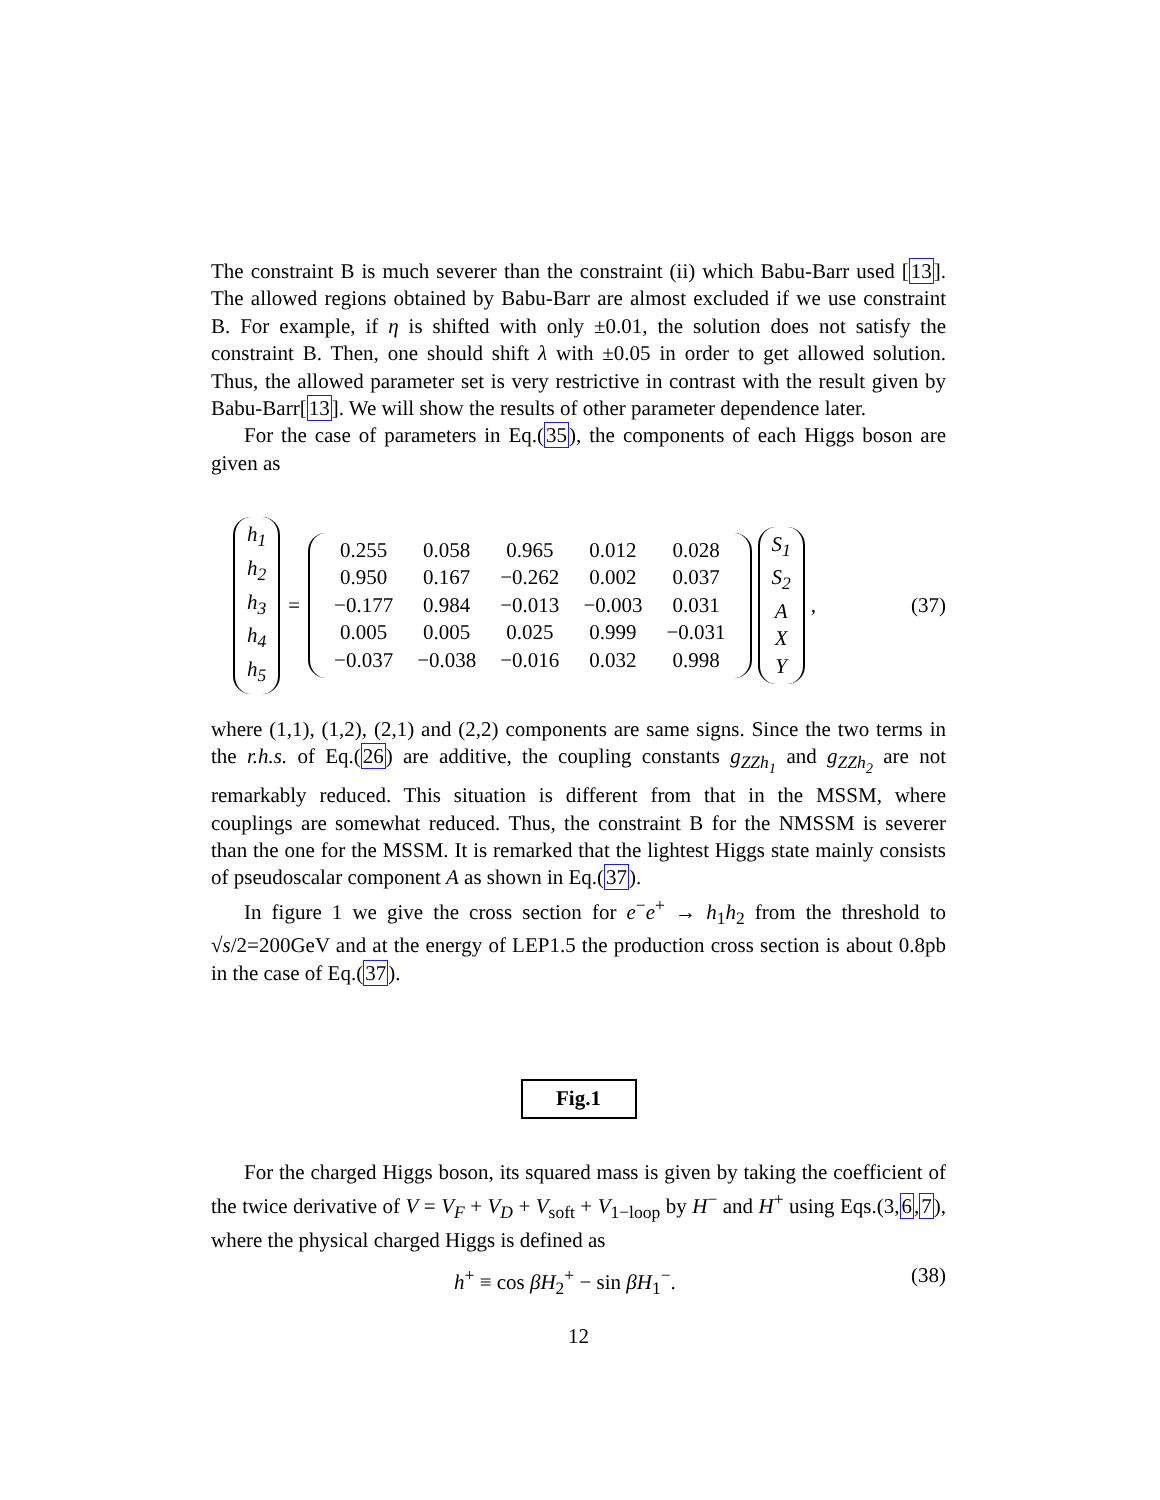The constraint B is much severer than the constraint (ii) which Babu-Barr used [13]. The allowed regions obtained by Babu-Barr are almost excluded if we use constraint B. For example, if η is shifted with only ±0.01, the solution does not satisfy the constraint B. Then, one should shift λ with ±0.05 in order to get allowed solution. Thus, the allowed parameter set is very restrictive in contrast with the result given by Babu-Barr[13]. We will show the results of other parameter dependence later.
For the case of parameters in Eq.(35), the components of each Higgs boson are given as
h<sub>1</sub>
h<sub>2</sub>
h<sub>3</sub>
h<sub>4</sub>
h<sub>5</sub>
=
| 0.255 | 0.058 | 0.965 | 0.012 | 0.028 |
| 0.950 | 0.167 | −0.262 | 0.002 | 0.037 |
| −0.177 | 0.984 | −0.013 | −0.003 | 0.031 |
| 0.005 | 0.005 | 0.025 | 0.999 | −0.031 |
| −0.037 | −0.038 | −0.016 | 0.032 | 0.998 |
S<sub>1</sub>
S<sub>2</sub>
A
X
Y
, (37)
where (1,1), (1,2), (2,1) and (2,2) components are same signs. Since the two terms in the r.h.s. of Eq.(26) are additive, the coupling constants g<sub>ZZh<sub>1</sub></sub> and g<sub>ZZh<sub>2</sub></sub> are not remarkably reduced. This situation is different from that in the MSSM, where couplings are somewhat reduced. Thus, the constraint B for the NMSSM is severer than the one for the MSSM. It is remarked that the lightest Higgs state mainly consists of pseudoscalar component A as shown in Eq.(37).
In figure 1 we give the cross section for e<sup>−</sup>e<sup>+</sup> → h<sub>1</sub>h<sub>2</sub> from the threshold to √s/2=200GeV and at the energy of LEP1.5 the production cross section is about 0.8pb in the case of Eq.(37).
Fig.1
For the charged Higgs boson, its squared mass is given by taking the coefficient of the twice derivative of V = V<sub>F</sub> + V<sub>D</sub> + V<sub>soft</sub> + V<sub>1−loop</sub> by H<sup>−</sup> and H<sup>+</sup> using Eqs.(3,6,7), where the physical charged Higgs is defined as
h<sup>+</sup> ≡ cos βH<sub>2</sub><sup>+</sup> − sin βH<sub>1</sub><sup>−</sup>. (38)
12